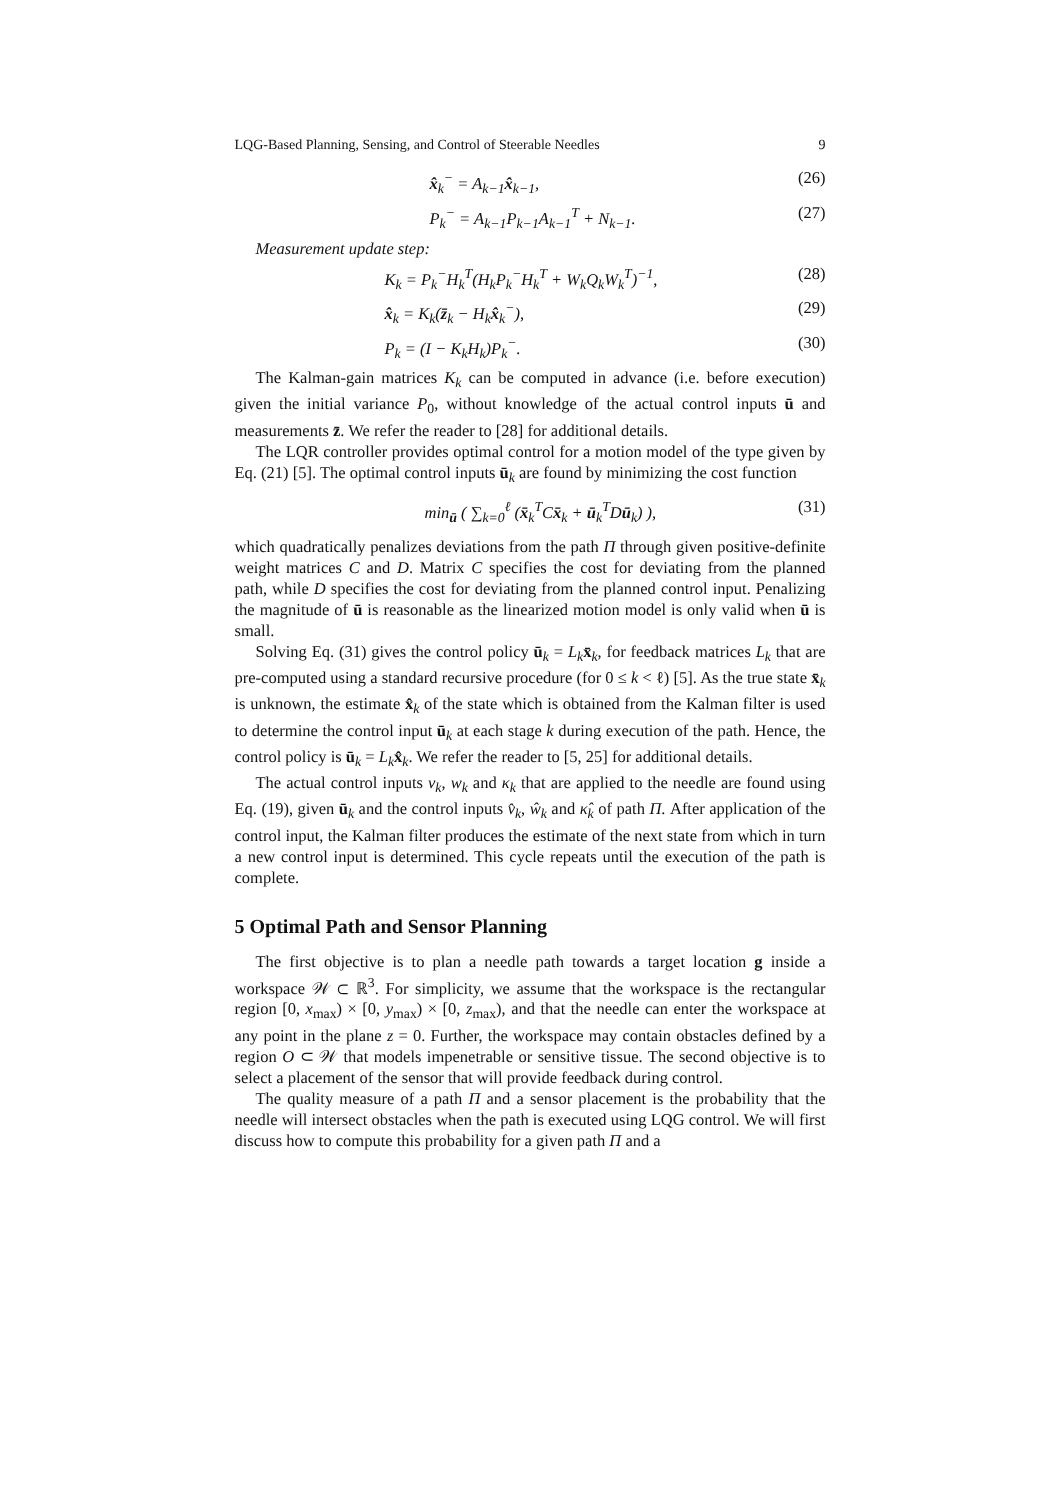LQG-Based Planning, Sensing, and Control of Steerable Needles 9
x̂<sub>k</sub><sup>−</sup> = A<sub>k−1</sub>x̂<sub>k−1</sub>, (26)
P<sub>k</sub><sup>−</sup> = A<sub>k−1</sub>P<sub>k−1</sub>A<sub>k−1</sub><sup>T</sup> + N<sub>k−1</sub>. (27)
Measurement update step:
K<sub>k</sub> = P<sub>k</sub><sup>−</sup>H<sub>k</sub><sup>T</sup>(H<sub>k</sub>P<sub>k</sub><sup>−</sup>H<sub>k</sub><sup>T</sup> + W<sub>k</sub>Q<sub>k</sub>W<sub>k</sub><sup>T</sup>)<sup>−1</sup>, (28)
x̂<sub>k</sub> = K<sub>k</sub>(z̄<sub>k</sub> − H<sub>k</sub>x̂<sub>k</sub><sup>−</sup>), (29)
P<sub>k</sub> = (I − K<sub>k</sub>H<sub>k</sub>)P<sub>k</sub><sup>−</sup>. (30)
The Kalman-gain matrices K<sub>k</sub> can be computed in advance (i.e. before execution) given the initial variance P<sub>0</sub>, without knowledge of the actual control inputs ū and measurements z̄. We refer the reader to [28] for additional details.
The LQR controller provides optimal control for a motion model of the type given by Eq. (21) [5]. The optimal control inputs ū<sub>k</sub> are found by minimizing the cost function
min<sub>ū</sub> ( ∑<sub>k=0</sub><sup>ℓ</sup> (x̄<sub>k</sub><sup>T</sup>Cx̄<sub>k</sub> + ū<sub>k</sub><sup>T</sup>Dū<sub>k</sub>) ), (31)
which quadratically penalizes deviations from the path Π through given positive-definite weight matrices C and D. Matrix C specifies the cost for deviating from the planned path, while D specifies the cost for deviating from the planned control input. Penalizing the magnitude of ū is reasonable as the linearized motion model is only valid when ū is small.
Solving Eq. (31) gives the control policy ū<sub>k</sub> = L<sub>k</sub> x̄<sub>k</sub>, for feedback matrices L<sub>k</sub> that are pre-computed using a standard recursive procedure (for 0 ≤ k < ℓ) [5]. As the true state x̄<sub>k</sub> is unknown, the estimate x̂<sub>k</sub> of the state which is obtained from the Kalman filter is used to determine the control input ū<sub>k</sub> at each stage k during execution of the path. Hence, the control policy is ū<sub>k</sub> = L<sub>k</sub> x̂<sub>k</sub>. We refer the reader to [5, 25] for additional details.
The actual control inputs v<sub>k</sub>, w<sub>k</sub> and κ<sub>k</sub> that are applied to the needle are found using Eq. (19), given ū<sub>k</sub> and the control inputs v̂<sub>k</sub>, ŵ<sub>k</sub> and κ̂<sub>k</sub> of path Π. After application of the control input, the Kalman filter produces the estimate of the next state from which in turn a new control input is determined. This cycle repeats until the execution of the path is complete.
5 Optimal Path and Sensor Planning
The first objective is to plan a needle path towards a target location g inside a workspace 𝒲 ⊂ ℝ<sup>3</sup>. For simplicity, we assume that the workspace is the rectangular region [0, x<sub>max</sub>) × [0, y<sub>max</sub>) × [0, z<sub>max</sub>), and that the needle can enter the workspace at any point in the plane z = 0. Further, the workspace may contain obstacles defined by a region O ⊂ 𝒲 that models impenetrable or sensitive tissue. The second objective is to select a placement of the sensor that will provide feedback during control.
The quality measure of a path Π and a sensor placement is the probability that the needle will intersect obstacles when the path is executed using LQG control. We will first discuss how to compute this probability for a given path Π and a